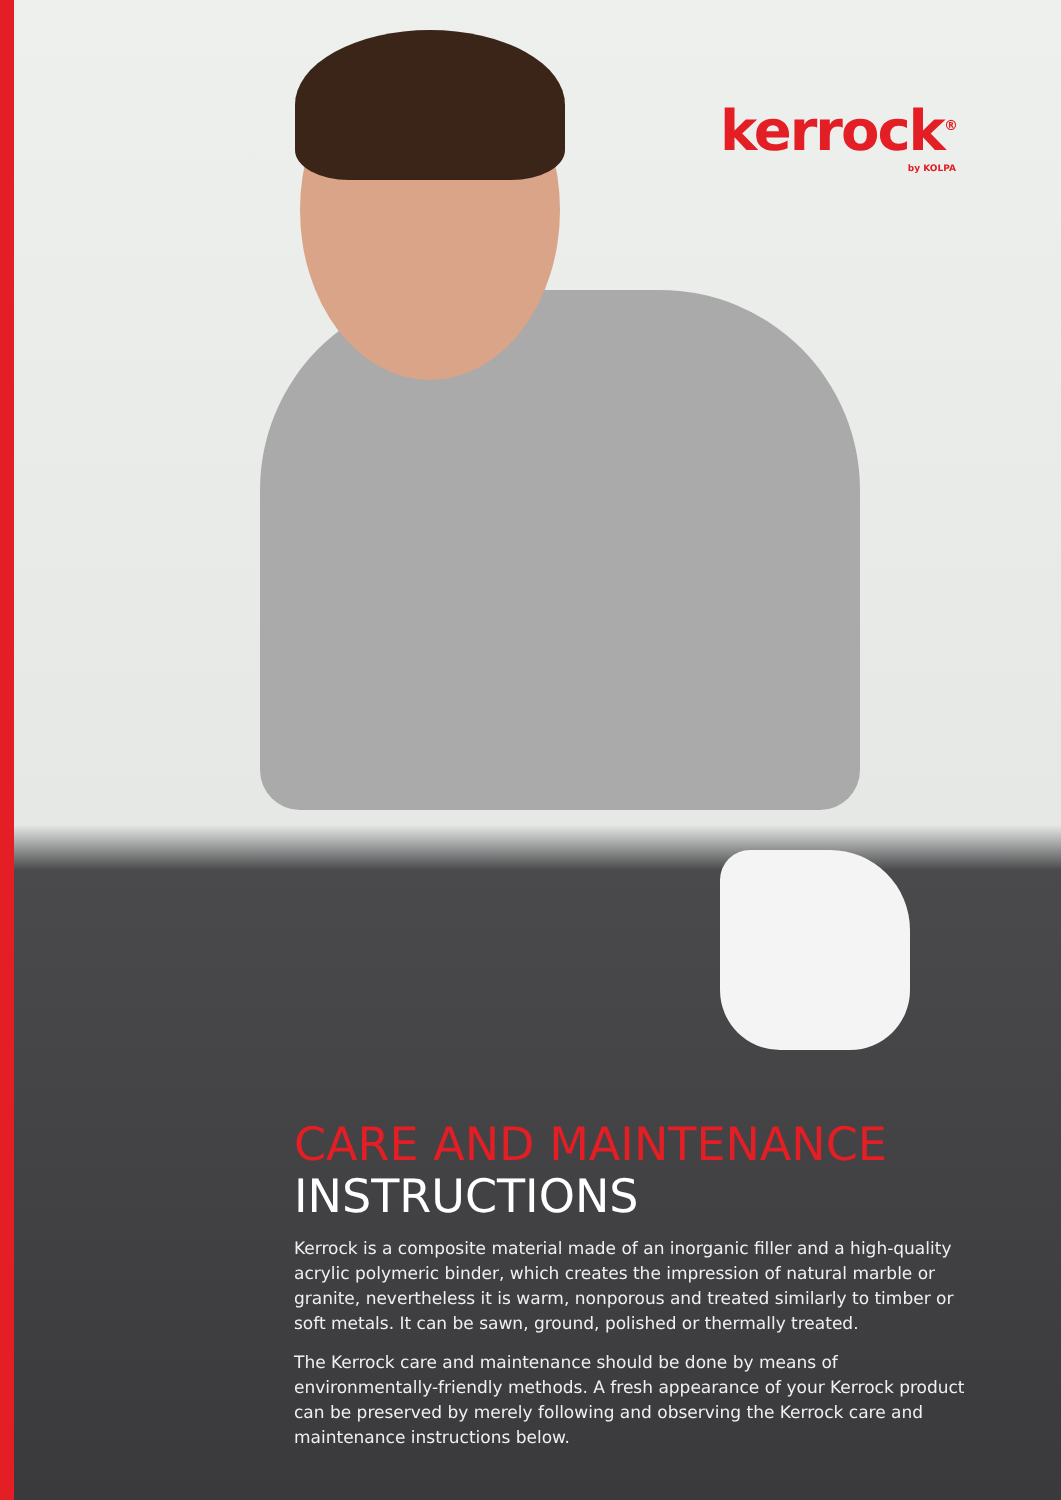kerrock<sup>®</sup>
by KOLPA
CARE AND MAINTENANCE
INSTRUCTIONS
Kerrock is a composite material made of an inorganic filler and a high-quality acrylic polymeric binder, which creates the impression of natural marble or granite, nevertheless it is warm, nonporous and treated similarly to timber or soft metals. It can be sawn, ground, polished or thermally treated.
The Kerrock care and maintenance should be done by means of environmentally-friendly methods. A fresh appearance of your Kerrock product can be preserved by merely following and observing the Kerrock care and maintenance instructions below.